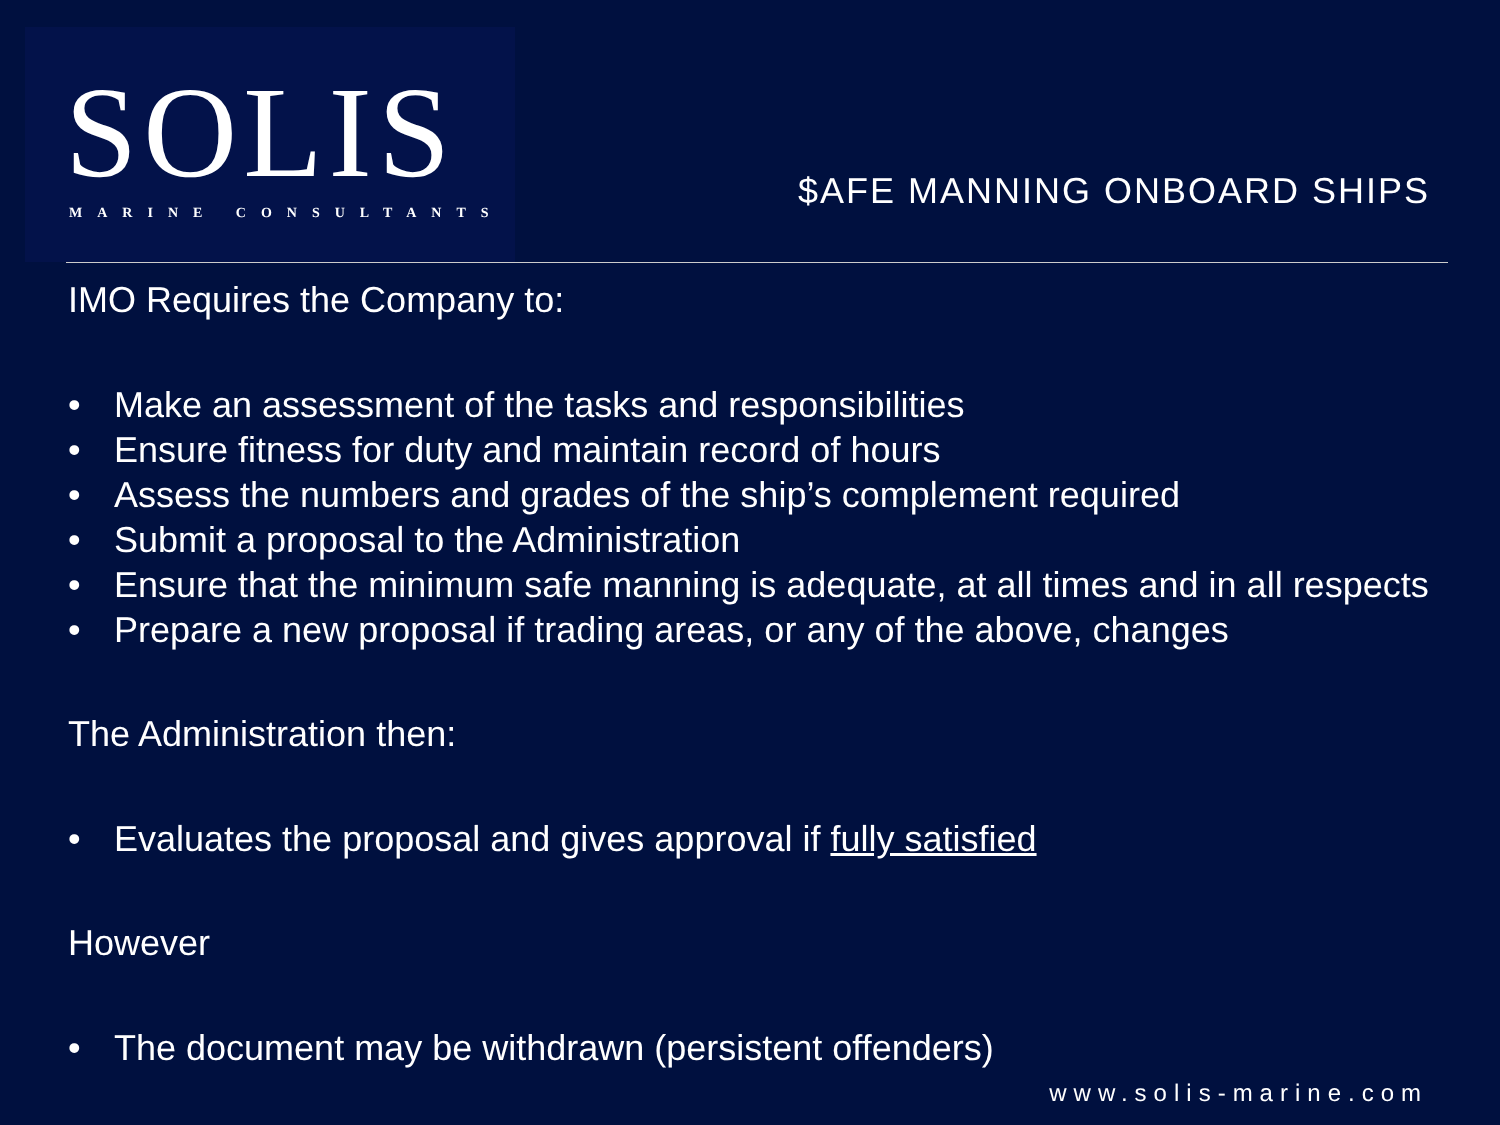SOLIS
MARINE CONSULTANTS
$AFE MANNING ONBOARD SHIPS
IMO Requires the Company to:
Make an assessment of the tasks and responsibilities
Ensure fitness for duty and maintain record of hours
Assess the numbers and grades of the ship’s complement required
Submit a proposal to the Administration
Ensure that the minimum safe manning is adequate, at all times and in all respects
Prepare a new proposal if trading areas, or any of the above, changes
The Administration then:
Evaluates the proposal and gives approval if fully satisfied
However
The document may be withdrawn (persistent offenders)
www.solis-marine.com